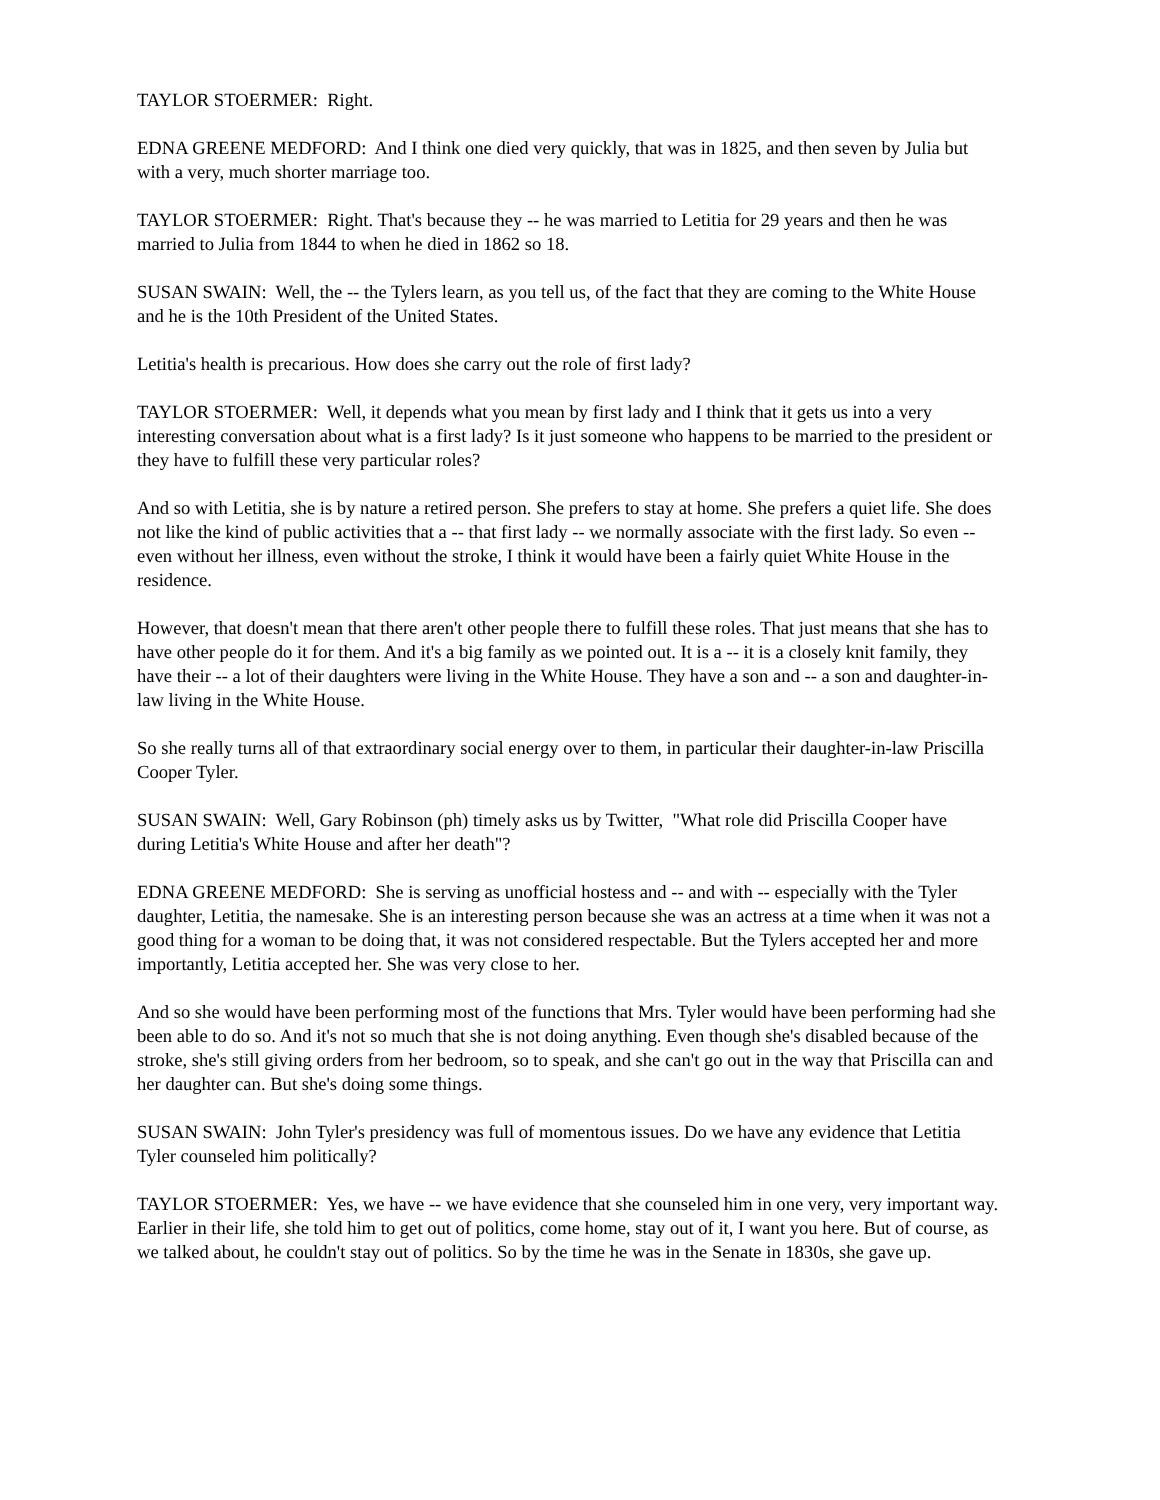TAYLOR STOERMER: Right.
EDNA GREENE MEDFORD: And I think one died very quickly, that was in 1825, and then seven by Julia but with a very, much shorter marriage too.
TAYLOR STOERMER: Right. That's because they -- he was married to Letitia for 29 years and then he was married to Julia from 1844 to when he died in 1862 so 18.
SUSAN SWAIN: Well, the -- the Tylers learn, as you tell us, of the fact that they are coming to the White House and he is the 10th President of the United States.
Letitia's health is precarious. How does she carry out the role of first lady?
TAYLOR STOERMER: Well, it depends what you mean by first lady and I think that it gets us into a very interesting conversation about what is a first lady? Is it just someone who happens to be married to the president or they have to fulfill these very particular roles?
And so with Letitia, she is by nature a retired person. She prefers to stay at home. She prefers a quiet life. She does not like the kind of public activities that a -- that first lady -- we normally associate with the first lady. So even -- even without her illness, even without the stroke, I think it would have been a fairly quiet White House in the residence.
However, that doesn't mean that there aren't other people there to fulfill these roles. That just means that she has to have other people do it for them. And it's a big family as we pointed out. It is a -- it is a closely knit family, they have their -- a lot of their daughters were living in the White House. They have a son and -- a son and daughter-in-law living in the White House.
So she really turns all of that extraordinary social energy over to them, in particular their daughter-in-law Priscilla Cooper Tyler.
SUSAN SWAIN: Well, Gary Robinson (ph) timely asks us by Twitter, "What role did Priscilla Cooper have during Letitia's White House and after her death"?
EDNA GREENE MEDFORD: She is serving as unofficial hostess and -- and with -- especially with the Tyler daughter, Letitia, the namesake. She is an interesting person because she was an actress at a time when it was not a good thing for a woman to be doing that, it was not considered respectable. But the Tylers accepted her and more importantly, Letitia accepted her. She was very close to her.
And so she would have been performing most of the functions that Mrs. Tyler would have been performing had she been able to do so. And it's not so much that she is not doing anything. Even though she's disabled because of the stroke, she's still giving orders from her bedroom, so to speak, and she can't go out in the way that Priscilla can and her daughter can. But she's doing some things.
SUSAN SWAIN: John Tyler's presidency was full of momentous issues. Do we have any evidence that Letitia Tyler counseled him politically?
TAYLOR STOERMER: Yes, we have -- we have evidence that she counseled him in one very, very important way. Earlier in their life, she told him to get out of politics, come home, stay out of it, I want you here. But of course, as we talked about, he couldn't stay out of politics. So by the time he was in the Senate in 1830s, she gave up.